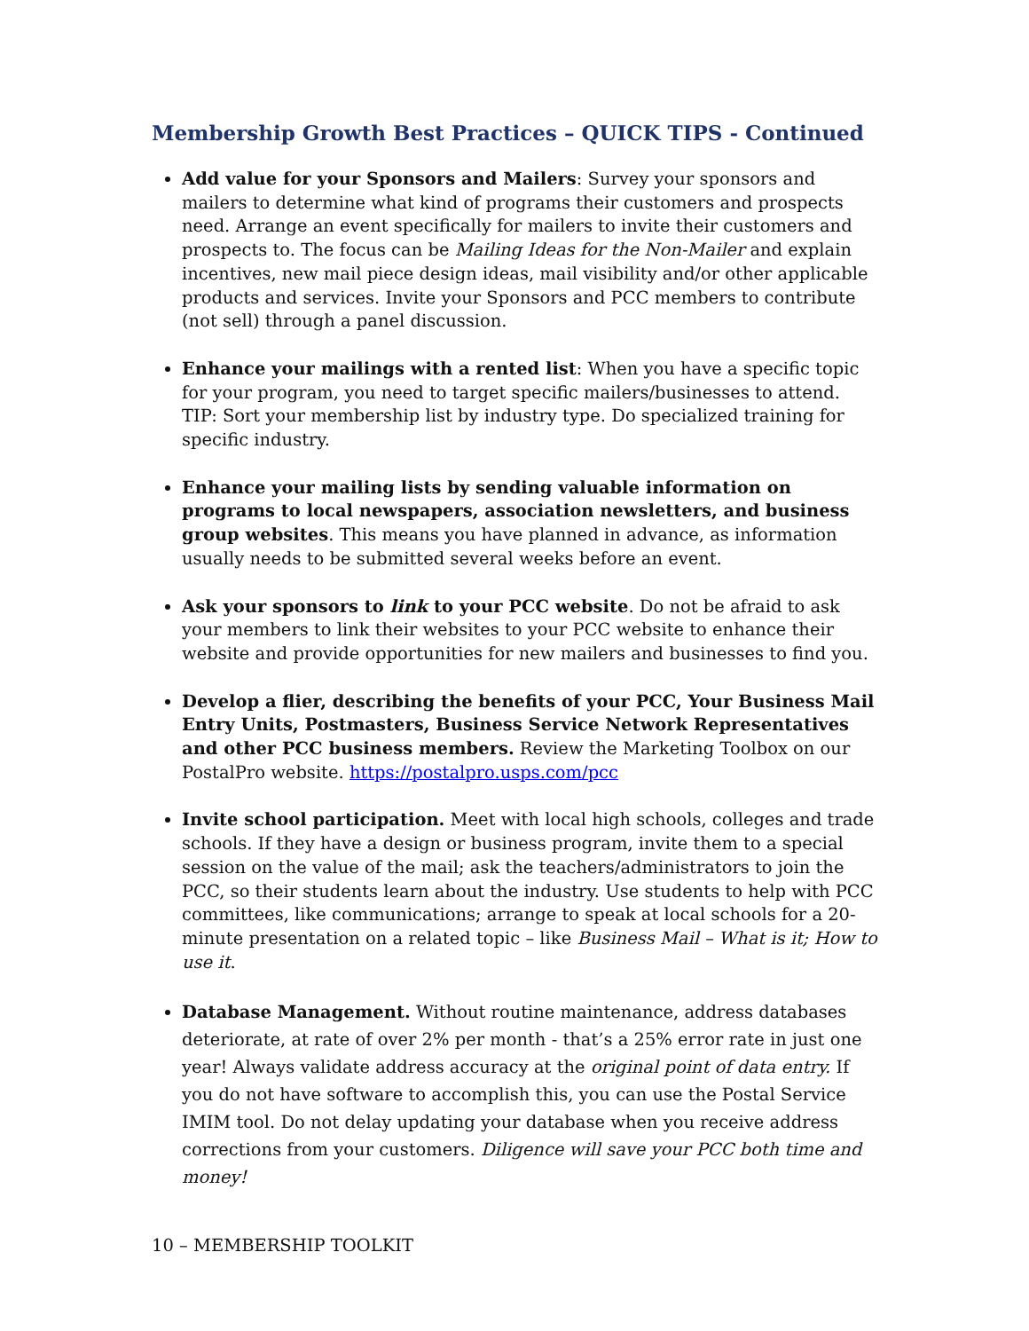Membership Growth Best Practices – QUICK TIPS - Continued
Add value for your Sponsors and Mailers: Survey your sponsors and mailers to determine what kind of programs their customers and prospects need. Arrange an event specifically for mailers to invite their customers and prospects to. The focus can be Mailing Ideas for the Non-Mailer and explain incentives, new mail piece design ideas, mail visibility and/or other applicable products and services. Invite your Sponsors and PCC members to contribute (not sell) through a panel discussion.
Enhance your mailings with a rented list: When you have a specific topic for your program, you need to target specific mailers/businesses to attend. TIP: Sort your membership list by industry type. Do specialized training for specific industry.
Enhance your mailing lists by sending valuable information on programs to local newspapers, association newsletters, and business group websites. This means you have planned in advance, as information usually needs to be submitted several weeks before an event.
Ask your sponsors to link to your PCC website. Do not be afraid to ask your members to link their websites to your PCC website to enhance their website and provide opportunities for new mailers and businesses to find you.
Develop a flier, describing the benefits of your PCC, Your Business Mail Entry Units, Postmasters, Business Service Network Representatives and other PCC business members. Review the Marketing Toolbox on our PostalPro website. https://postalpro.usps.com/pcc
Invite school participation. Meet with local high schools, colleges and trade schools. If they have a design or business program, invite them to a special session on the value of the mail; ask the teachers/administrators to join the PCC, so their students learn about the industry. Use students to help with PCC committees, like communications; arrange to speak at local schools for a 20-minute presentation on a related topic – like Business Mail – What is it; How to use it.
Database Management. Without routine maintenance, address databases deteriorate, at rate of over 2% per month - that’s a 25% error rate in just one year! Always validate address accuracy at the original point of data entry. If you do not have software to accomplish this, you can use the Postal Service IMIM tool. Do not delay updating your database when you receive address corrections from your customers. Diligence will save your PCC both time and money!
10 – MEMBERSHIP TOOLKIT